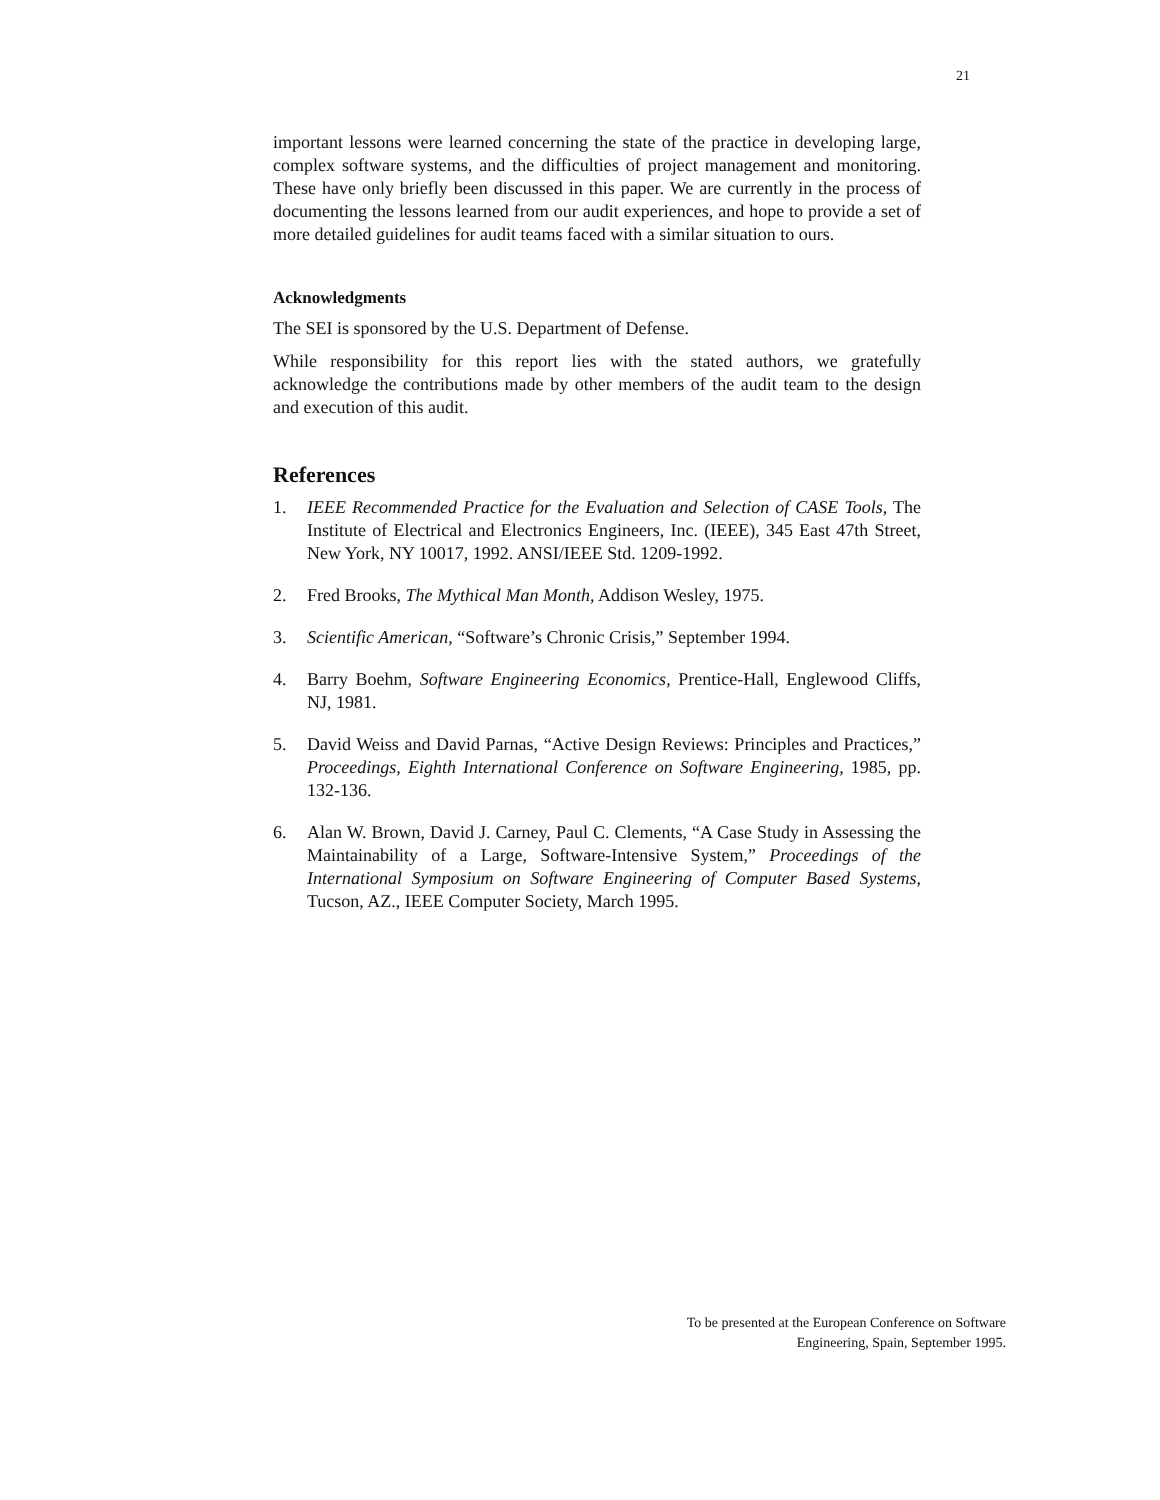21
important lessons were learned concerning the state of the practice in developing large, complex software systems, and the difficulties of project management and monitoring. These have only briefly been discussed in this paper. We are currently in the process of documenting the lessons learned from our audit experiences, and hope to provide a set of more detailed guidelines for audit teams faced with a similar situation to ours.
Acknowledgments
The SEI is sponsored by the U.S. Department of Defense.
While responsibility for this report lies with the stated authors, we gratefully acknowledge the contributions made by other members of the audit team to the design and execution of this audit.
References
1. IEEE Recommended Practice for the Evaluation and Selection of CASE Tools, The Institute of Electrical and Electronics Engineers, Inc. (IEEE), 345 East 47th Street, New York, NY 10017, 1992. ANSI/IEEE Std. 1209-1992.
2. Fred Brooks, The Mythical Man Month, Addison Wesley, 1975.
3. Scientific American, “Software’s Chronic Crisis,” September 1994.
4. Barry Boehm, Software Engineering Economics, Prentice-Hall, Englewood Cliffs, NJ, 1981.
5. David Weiss and David Parnas, “Active Design Reviews: Principles and Practices,” Proceedings, Eighth International Conference on Software Engineering, 1985, pp. 132-136.
6. Alan W. Brown, David J. Carney, Paul C. Clements, “A Case Study in Assessing the Maintainability of a Large, Software-Intensive System,” Proceedings of the International Symposium on Software Engineering of Computer Based Systems, Tucson, AZ., IEEE Computer Society, March 1995.
To be presented at the European Conference on Software
Engineering, Spain, September 1995.